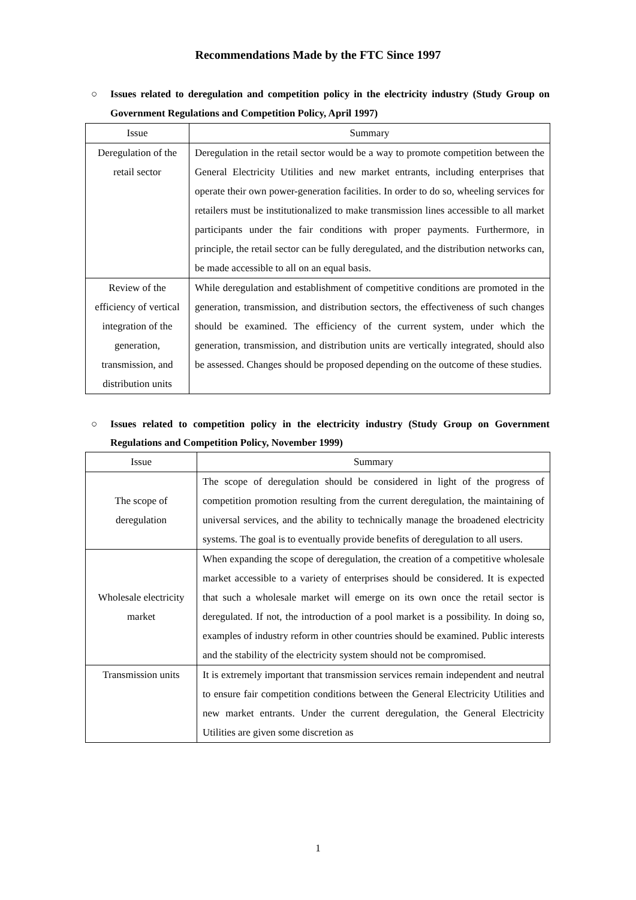Recommendations Made by the FTC Since 1997
○ Issues related to deregulation and competition policy in the electricity industry (Study Group on Government Regulations and Competition Policy, April 1997)
| Issue | Summary |
| --- | --- |
| Deregulation of the retail sector | Deregulation in the retail sector would be a way to promote competition between the General Electricity Utilities and new market entrants, including enterprises that operate their own power-generation facilities. In order to do so, wheeling services for retailers must be institutionalized to make transmission lines accessible to all market participants under the fair conditions with proper payments. Furthermore, in principle, the retail sector can be fully deregulated, and the distribution networks can, be made accessible to all on an equal basis. |
| Review of the efficiency of vertical integration of the generation, transmission, and distribution units | While deregulation and establishment of competitive conditions are promoted in the generation, transmission, and distribution sectors, the effectiveness of such changes should be examined. The efficiency of the current system, under which the generation, transmission, and distribution units are vertically integrated, should also be assessed. Changes should be proposed depending on the outcome of these studies. |
○ Issues related to competition policy in the electricity industry (Study Group on Government Regulations and Competition Policy, November 1999)
| Issue | Summary |
| --- | --- |
| The scope of deregulation | The scope of deregulation should be considered in light of the progress of competition promotion resulting from the current deregulation, the maintaining of universal services, and the ability to technically manage the broadened electricity systems. The goal is to eventually provide benefits of deregulation to all users. |
| Wholesale electricity market | When expanding the scope of deregulation, the creation of a competitive wholesale market accessible to a variety of enterprises should be considered. It is expected that such a wholesale market will emerge on its own once the retail sector is deregulated. If not, the introduction of a pool market is a possibility. In doing so, examples of industry reform in other countries should be examined. Public interests and the stability of the electricity system should not be compromised. |
| Transmission units | It is extremely important that transmission services remain independent and neutral to ensure fair competition conditions between the General Electricity Utilities and new market entrants. Under the current deregulation, the General Electricity Utilities are given some discretion as |
1